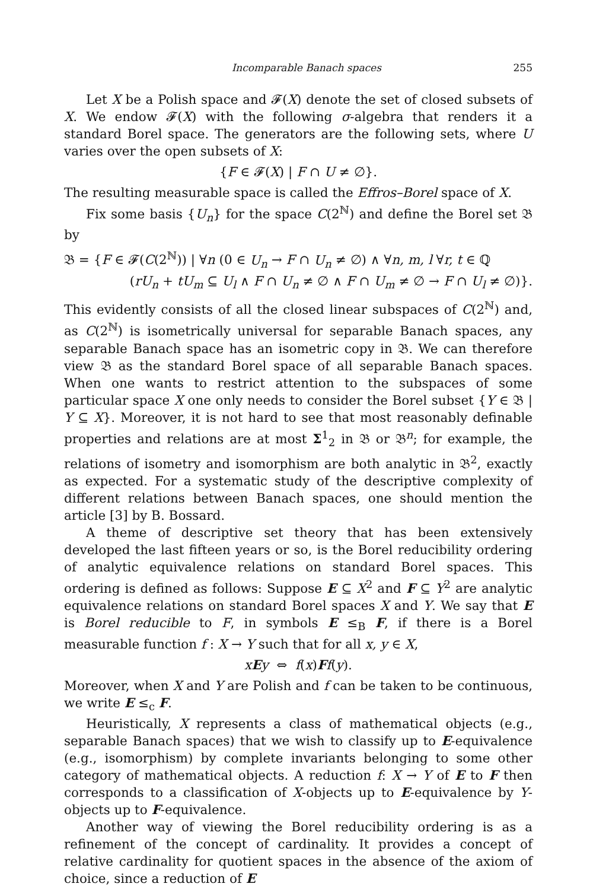Incomparable Banach spaces 255
Let X be a Polish space and 𝓕(X) denote the set of closed subsets of X. We endow 𝓕(X) with the following σ-algebra that renders it a standard Borel space. The generators are the following sets, where U varies over the open subsets of X:
{F ∈ 𝓕(X) | F ∩ U ≠ ∅}.
The resulting measurable space is called the Effros–Borel space of X.
Fix some basis {U<sub>n</sub>} for the space C(2<sup>ℕ</sup>) and define the Borel set 𝔅 by
𝔅 = {F ∈ 𝓕(C(2<sup>ℕ</sup>)) | ∀n (0 ∈ U<sub>n</sub> → F ∩ U<sub>n</sub> ≠ ∅) ∧ ∀n, m, l ∀r, t ∈ ℚ
(rU<sub>n</sub> + tU<sub>m</sub> ⊆ U<sub>l</sub> ∧ F ∩ U<sub>n</sub> ≠ ∅ ∧ F ∩ U<sub>m</sub> ≠ ∅ → F ∩ U<sub>l</sub> ≠ ∅)}.
This evidently consists of all the closed linear subspaces of C(2<sup>ℕ</sup>) and, as C(2<sup>ℕ</sup>) is isometrically universal for separable Banach spaces, any separable Banach space has an isometric copy in 𝔅. We can therefore view 𝔅 as the standard Borel space of all separable Banach spaces. When one wants to restrict attention to the subspaces of some particular space X one only needs to consider the Borel subset {Y ∈ 𝔅 | Y ⊆ X}. Moreover, it is not hard to see that most reasonably definable properties and relations are at most Σ<sup>1</sup><sub>2</sub> in 𝔅 or 𝔅<sup>n</sup>; for example, the relations of isometry and isomorphism are both analytic in 𝔅<sup>2</sup>, exactly as expected. For a systematic study of the descriptive complexity of different relations between Banach spaces, one should mention the article [3] by B. Bossard.
A theme of descriptive set theory that has been extensively developed the last fifteen years or so, is the Borel reducibility ordering of analytic equivalence relations on standard Borel spaces. This ordering is defined as follows: Suppose E ⊆ X<sup>2</sup> and F ⊆ Y<sup>2</sup> are analytic equivalence relations on standard Borel spaces X and Y. We say that E is Borel reducible to F, in symbols E ≤<sub>B</sub> F, if there is a Borel measurable function f : X → Y such that for all x, y ∈ X,
xEy ⇔ f(x)Ff(y).
Moreover, when X and Y are Polish and f can be taken to be continuous, we write E ≤<sub>c</sub> F.
Heuristically, X represents a class of mathematical objects (e.g., separable Banach spaces) that we wish to classify up to E-equivalence (e.g., isomorphism) by complete invariants belonging to some other category of mathematical objects. A reduction f: X → Y of E to F then corresponds to a classification of X-objects up to E-equivalence by Y-objects up to F-equivalence.
Another way of viewing the Borel reducibility ordering is as a refinement of the concept of cardinality. It provides a concept of relative cardinality for quotient spaces in the absence of the axiom of choice, since a reduction of E